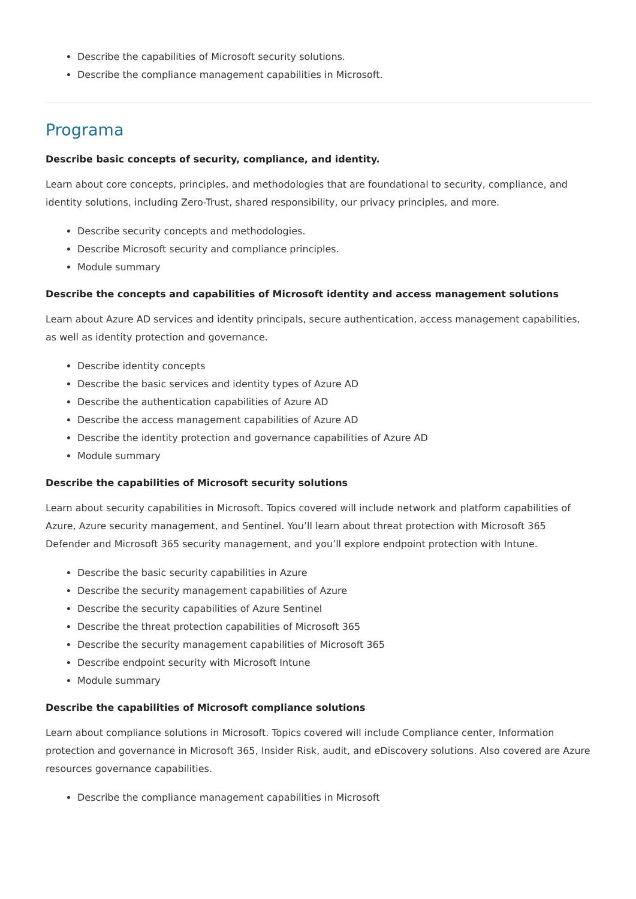Describe the capabilities of Microsoft security solutions.
Describe the compliance management capabilities in Microsoft.
Programa
Describe basic concepts of security, compliance, and identity.
Learn about core concepts, principles, and methodologies that are foundational to security, compliance, and identity solutions, including Zero-Trust, shared responsibility, our privacy principles, and more.
Describe security concepts and methodologies.
Describe Microsoft security and compliance principles.
Module summary
Describe the concepts and capabilities of Microsoft identity and access management solutions
Learn about Azure AD services and identity principals, secure authentication, access management capabilities, as well as identity protection and governance.
Describe identity concepts
Describe the basic services and identity types of Azure AD
Describe the authentication capabilities of Azure AD
Describe the access management capabilities of Azure AD
Describe the identity protection and governance capabilities of Azure AD
Module summary
Describe the capabilities of Microsoft security solutions
Learn about security capabilities in Microsoft. Topics covered will include network and platform capabilities of Azure, Azure security management, and Sentinel. You’ll learn about threat protection with Microsoft 365 Defender and Microsoft 365 security management, and you’ll explore endpoint protection with Intune.
Describe the basic security capabilities in Azure
Describe the security management capabilities of Azure
Describe the security capabilities of Azure Sentinel
Describe the threat protection capabilities of Microsoft 365
Describe the security management capabilities of Microsoft 365
Describe endpoint security with Microsoft Intune
Module summary
Describe the capabilities of Microsoft compliance solutions
Learn about compliance solutions in Microsoft. Topics covered will include Compliance center, Information protection and governance in Microsoft 365, Insider Risk, audit, and eDiscovery solutions. Also covered are Azure resources governance capabilities.
Describe the compliance management capabilities in Microsoft